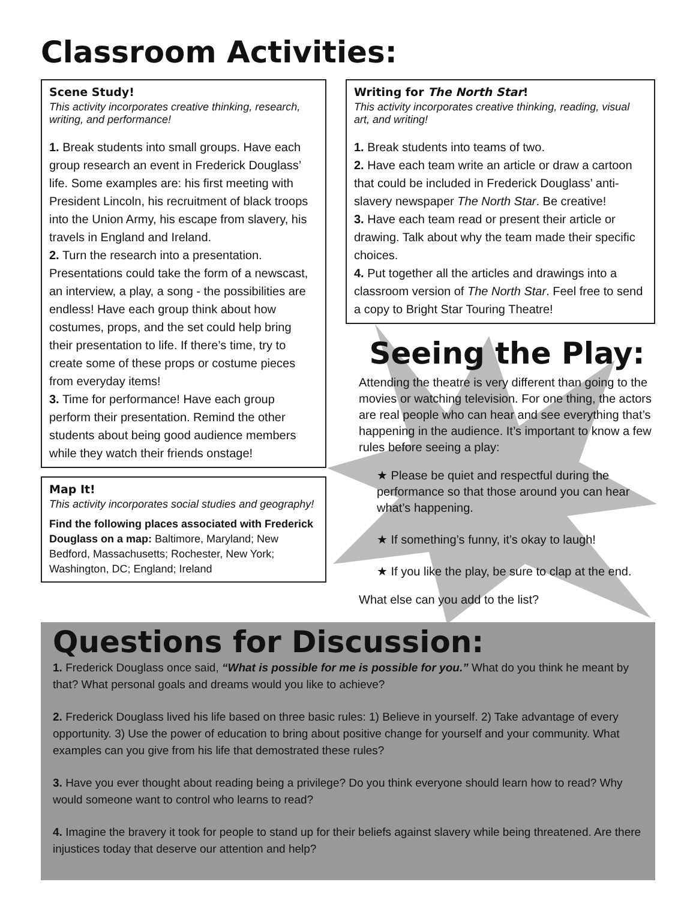Classroom Activities:
Scene Study!
This activity incorporates creative thinking, research, writing, and performance!
1. Break students into small groups. Have each group research an event in Frederick Douglass’ life. Some examples are: his first meeting with President Lincoln, his recruitment of black troops into the Union Army, his escape from slavery, his travels in England and Ireland.
2. Turn the research into a presentation. Presentations could take the form of a newscast, an interview, a play, a song - the possibilities are endless! Have each group think about how costumes, props, and the set could help bring their presentation to life. If there’s time, try to create some of these props or costume pieces from everyday items!
3. Time for performance! Have each group perform their presentation. Remind the other students about being good audience members while they watch their friends onstage!
Map It!
This activity incorporates social studies and geography!
Find the following places associated with Frederick Douglass on a map: Baltimore, Maryland; New Bedford, Massachusetts; Rochester, New York; Washington, DC; England; Ireland
Writing for The North Star!
This activity incorporates creative thinking, reading, visual art, and writing!
1. Break students into teams of two.
2. Have each team write an article or draw a cartoon that could be included in Frederick Douglass’ anti-slavery newspaper The North Star. Be creative!
3. Have each team read or present their article or drawing. Talk about why the team made their specific choices.
4. Put together all the articles and drawings into a classroom version of The North Star. Feel free to send a copy to Bright Star Touring Theatre!
Seeing the Play:
Attending the theatre is very different than going to the movies or watching television. For one thing, the actors are real people who can hear and see everything that’s happening in the audience. It’s important to know a few rules before seeing a play:
★ Please be quiet and respectful during the performance so that those around you can hear what’s happening.
★ If something’s funny, it’s okay to laugh!
★ If you like the play, be sure to clap at the end.
What else can you add to the list?
Questions for Discussion:
1. Frederick Douglass once said, “What is possible for me is possible for you.” What do you think he meant by that? What personal goals and dreams would you like to achieve?
2. Frederick Douglass lived his life based on three basic rules: 1) Believe in yourself. 2) Take advantage of every opportunity. 3) Use the power of education to bring about positive change for yourself and your community. What examples can you give from his life that demostrated these rules?
3. Have you ever thought about reading being a privilege? Do you think everyone should learn how to read? Why would someone want to control who learns to read?
4. Imagine the bravery it took for people to stand up for their beliefs against slavery while being threatened. Are there injustices today that deserve our attention and help?